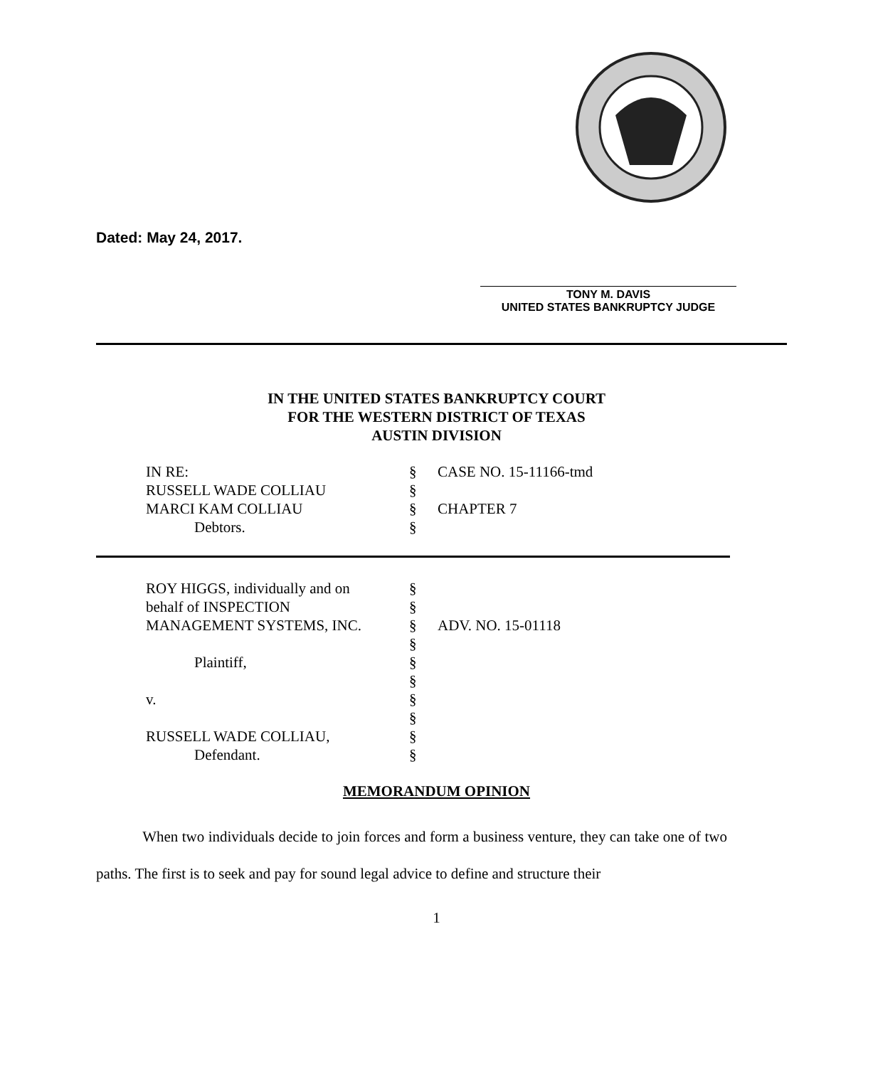Dated: May 24, 2017.
TONY M. DAVIS
UNITED STATES BANKRUPTCY JUDGE
IN THE UNITED STATES BANKRUPTCY COURT
FOR THE WESTERN DISTRICT OF TEXAS
AUSTIN DIVISION
| IN RE: | § | CASE NO. 15-11166-tmd |
| RUSSELL WADE COLLIAU | § | |
| MARCI KAM COLLIAU | § | CHAPTER 7 |
| Debtors. | § | |
| ROY HIGGS, individually and on | § | |
| behalf of INSPECTION | § | |
| MANAGEMENT SYSTEMS, INC. | § | ADV. NO. 15-01118 |
| | § | |
| Plaintiff, | § | |
| | § | |
| v. | § | |
| | § | |
| RUSSELL WADE COLLIAU, | § | |
| Defendant. | § | |
MEMORANDUM OPINION
When two individuals decide to join forces and form a business venture, they can take one of two paths. The first is to seek and pay for sound legal advice to define and structure their
1